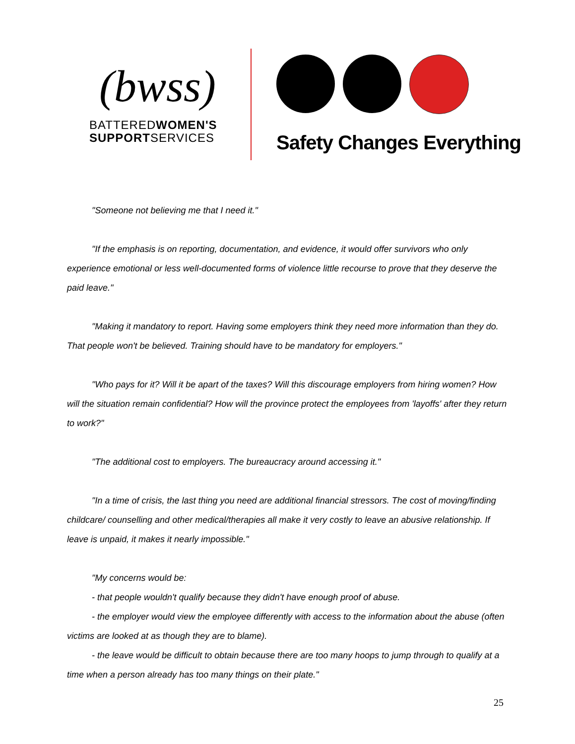(bwss)
BATTEREDWOMEN'S
SUPPORTSERVICES
Safety Changes Everything
"Someone not believing me that I need it."
"If the emphasis is on reporting, documentation, and evidence, it would offer survivors who only experience emotional or less well-documented forms of violence little recourse to prove that they deserve the paid leave."
"Making it mandatory to report. Having some employers think they need more information than they do. That people won't be believed. Training should have to be mandatory for employers."
"Who pays for it? Will it be apart of the taxes? Will this discourage employers from hiring women? How will the situation remain confidential? How will the province protect the employees from 'layoffs' after they return to work?"
"The additional cost to employers. The bureaucracy around accessing it."
"In a time of crisis, the last thing you need are additional financial stressors. The cost of moving/finding childcare/ counselling and other medical/therapies all make it very costly to leave an abusive relationship. If leave is unpaid, it makes it nearly impossible."
"My concerns would be:
- that people wouldn't qualify because they didn't have enough proof of abuse.
- the employer would view the employee differently with access to the information about the abuse (often victims are looked at as though they are to blame).
- the leave would be difficult to obtain because there are too many hoops to jump through to qualify at a time when a person already has too many things on their plate."
25